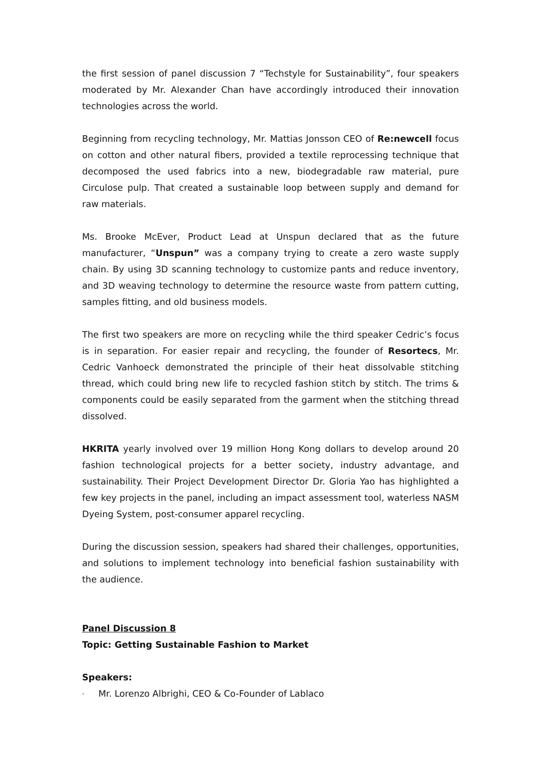the first session of panel discussion 7 “Techstyle for Sustainability”, four speakers moderated by Mr. Alexander Chan have accordingly introduced their innovation technologies across the world.
Beginning from recycling technology, Mr. Mattias Jonsson CEO of Re:newcell focus on cotton and other natural fibers, provided a textile reprocessing technique that decomposed the used fabrics into a new, biodegradable raw material, pure Circulose pulp. That created a sustainable loop between supply and demand for raw materials.
Ms. Brooke McEver, Product Lead at Unspun declared that as the future manufacturer, “Unspun” was a company trying to create a zero waste supply chain. By using 3D scanning technology to customize pants and reduce inventory, and 3D weaving technology to determine the resource waste from pattern cutting, samples fitting, and old business models.
The first two speakers are more on recycling while the third speaker Cedric’s focus is in separation. For easier repair and recycling, the founder of Resortecs, Mr. Cedric Vanhoeck demonstrated the principle of their heat dissolvable stitching thread, which could bring new life to recycled fashion stitch by stitch. The trims & components could be easily separated from the garment when the stitching thread dissolved.
HKRITA yearly involved over 19 million Hong Kong dollars to develop around 20 fashion technological projects for a better society, industry advantage, and sustainability. Their Project Development Director Dr. Gloria Yao has highlighted a few key projects in the panel, including an impact assessment tool, waterless NASM Dyeing System, post-consumer apparel recycling.
During the discussion session, speakers had shared their challenges, opportunities, and solutions to implement technology into beneficial fashion sustainability with the audience.
Panel Discussion 8
Topic: Getting Sustainable Fashion to Market
Speakers:
- Mr. Lorenzo Albrighi, CEO & Co-Founder of Lablaco